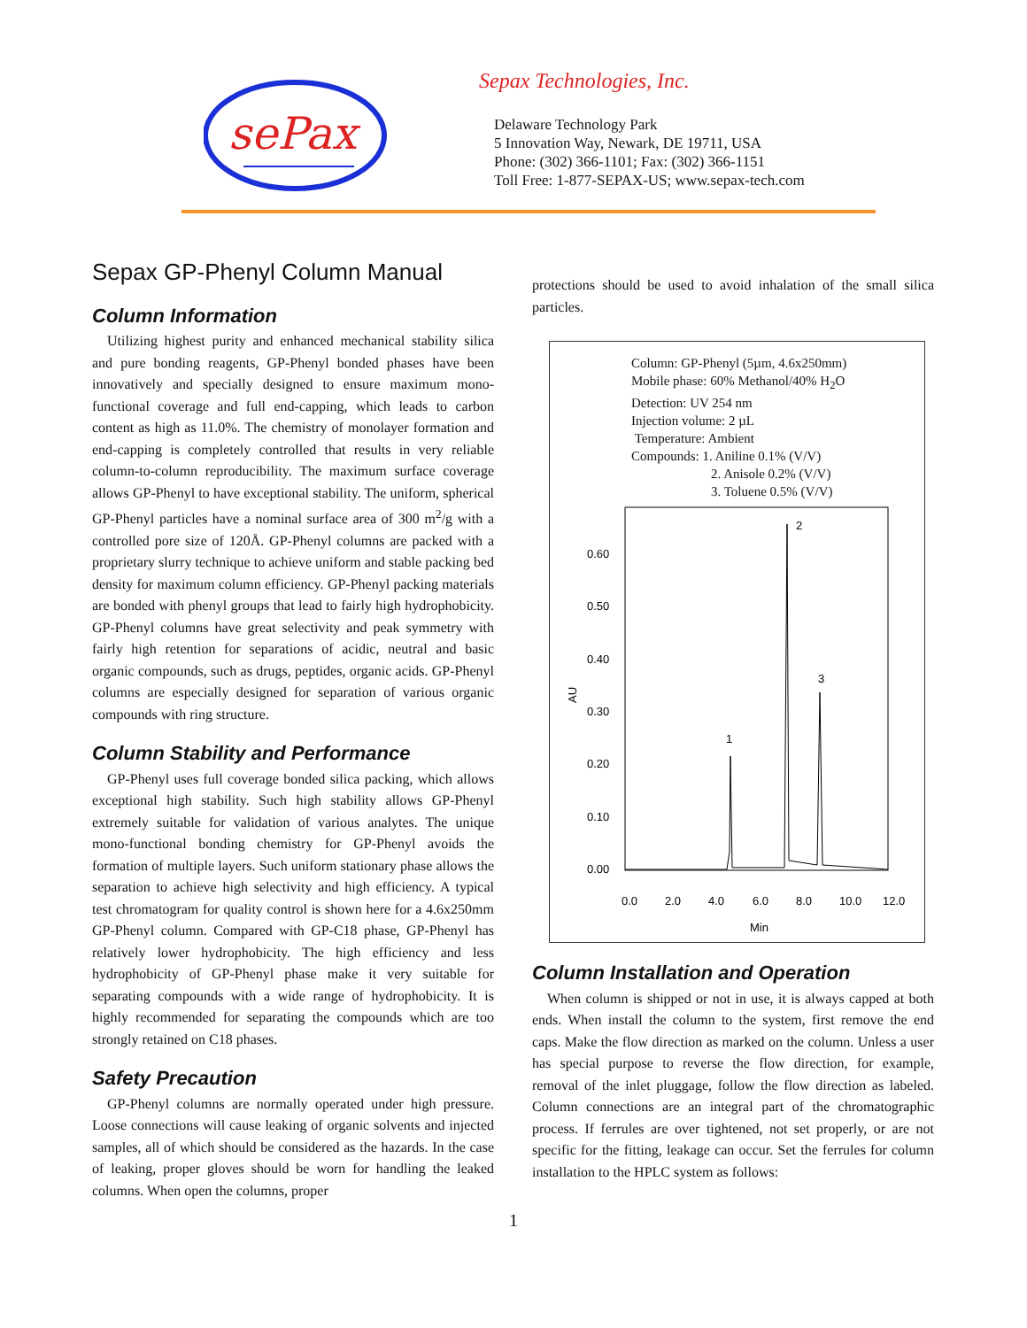sePax
Sepax Technologies, Inc.
Delaware Technology Park
5 Innovation Way, Newark, DE 19711, USA
Phone: (302) 366-1101; Fax: (302) 366-1151
Toll Free: 1-877-SEPAX-US; www.sepax-tech.com
Sepax GP-Phenyl Column Manual
Column Information
Utilizing highest purity and enhanced mechanical stability silica and pure bonding reagents, GP-Phenyl bonded phases have been innovatively and specially designed to ensure maximum mono-functional coverage and full end-capping, which leads to carbon content as high as 11.0%. The chemistry of monolayer formation and end-capping is completely controlled that results in very reliable column-to-column reproducibility. The maximum surface coverage allows GP-Phenyl to have exceptional stability. The uniform, spherical GP-Phenyl particles have a nominal surface area of 300 m<sup>2</sup>/g with a controlled pore size of 120Å. GP-Phenyl columns are packed with a proprietary slurry technique to achieve uniform and stable packing bed density for maximum column efficiency. GP-Phenyl packing materials are bonded with phenyl groups that lead to fairly high hydrophobicity. GP-Phenyl columns have great selectivity and peak symmetry with fairly high retention for separations of acidic, neutral and basic organic compounds, such as drugs, peptides, organic acids. GP-Phenyl columns are especially designed for separation of various organic compounds with ring structure.
Column Stability and Performance
GP-Phenyl uses full coverage bonded silica packing, which allows exceptional high stability. Such high stability allows GP-Phenyl extremely suitable for validation of various analytes. The unique mono-functional bonding chemistry for GP-Phenyl avoids the formation of multiple layers. Such uniform stationary phase allows the separation to achieve high selectivity and high efficiency. A typical test chromatogram for quality control is shown here for a 4.6x250mm GP-Phenyl column. Compared with GP-C18 phase, GP-Phenyl has relatively lower hydrophobicity. The high efficiency and less hydrophobicity of GP-Phenyl phase make it very suitable for separating compounds with a wide range of hydrophobicity. It is highly recommended for separating the compounds which are too strongly retained on C18 phases.
Safety Precaution
GP-Phenyl columns are normally operated under high pressure. Loose connections will cause leaking of organic solvents and injected samples, all of which should be considered as the hazards. In the case of leaking, proper gloves should be worn for handling the leaked columns. When open the columns, proper
protections should be used to avoid inhalation of the small silica particles.
Column: GP-Phenyl (5µm, 4.6x250mm)
Mobile phase: 60% Methanol/40% H<sub>2</sub>O
Detection: UV 254 nm
Injection volume: 2 µL
Temperature: Ambient
Compounds: 1. Aniline 0.1% (V/V)
2. Anisole 0.2% (V/V)
3. Toluene 0.5% (V/V)
0.60
0.50
0.40
0.30
0.20
0.10
0.00
AU
1
2
3
0.0
2.0
4.0
6.0
8.0
10.0
12.0
Min
Column Installation and Operation
When column is shipped or not in use, it is always capped at both ends. When install the column to the system, first remove the end caps. Make the flow direction as marked on the column. Unless a user has special purpose to reverse the flow direction, for example, removal of the inlet pluggage, follow the flow direction as labeled. Column connections are an integral part of the chromatographic process. If ferrules are over tightened, not set properly, or are not specific for the fitting, leakage can occur. Set the ferrules for column installation to the HPLC system as follows:
1